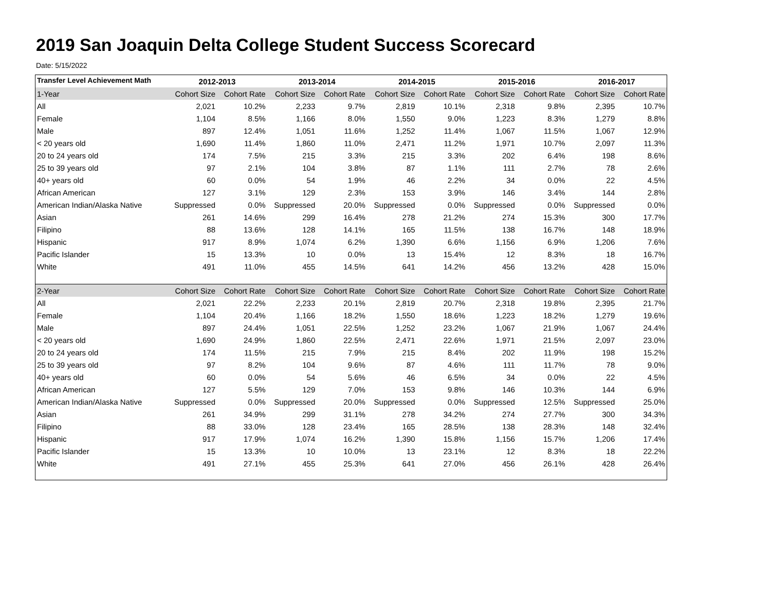2019 San Joaquin Delta College Student Success Scorecard
Date: 5/15/2022
| Transfer Level Achievement Math | 2012-2013 | | 2013-2014 | | 2014-2015 | | 2015-2016 | | 2016-2017 | |
| --- | --- | --- | --- | --- | --- | --- | --- | --- | --- | --- |
| 1-Year | Cohort Size | Cohort Rate | Cohort Size | Cohort Rate | Cohort Size | Cohort Rate | Cohort Size | Cohort Rate | Cohort Size | Cohort Rate |
| All | 2,021 | 10.2% | 2,233 | 9.7% | 2,819 | 10.1% | 2,318 | 9.8% | 2,395 | 10.7% |
| Female | 1,104 | 8.5% | 1,166 | 8.0% | 1,550 | 9.0% | 1,223 | 8.3% | 1,279 | 8.8% |
| Male | 897 | 12.4% | 1,051 | 11.6% | 1,252 | 11.4% | 1,067 | 11.5% | 1,067 | 12.9% |
| < 20 years old | 1,690 | 11.4% | 1,860 | 11.0% | 2,471 | 11.2% | 1,971 | 10.7% | 2,097 | 11.3% |
| 20 to 24 years old | 174 | 7.5% | 215 | 3.3% | 215 | 3.3% | 202 | 6.4% | 198 | 8.6% |
| 25 to 39 years old | 97 | 2.1% | 104 | 3.8% | 87 | 1.1% | 111 | 2.7% | 78 | 2.6% |
| 40+ years old | 60 | 0.0% | 54 | 1.9% | 46 | 2.2% | 34 | 0.0% | 22 | 4.5% |
| African American | 127 | 3.1% | 129 | 2.3% | 153 | 3.9% | 146 | 3.4% | 144 | 2.8% |
| American Indian/Alaska Native | Suppressed | 0.0% | Suppressed | 20.0% | Suppressed | 0.0% | Suppressed | 0.0% | Suppressed | 0.0% |
| Asian | 261 | 14.6% | 299 | 16.4% | 278 | 21.2% | 274 | 15.3% | 300 | 17.7% |
| Filipino | 88 | 13.6% | 128 | 14.1% | 165 | 11.5% | 138 | 16.7% | 148 | 18.9% |
| Hispanic | 917 | 8.9% | 1,074 | 6.2% | 1,390 | 6.6% | 1,156 | 6.9% | 1,206 | 7.6% |
| Pacific Islander | 15 | 13.3% | 10 | 0.0% | 13 | 15.4% | 12 | 8.3% | 18 | 16.7% |
| White | 491 | 11.0% | 455 | 14.5% | 641 | 14.2% | 456 | 13.2% | 428 | 15.0% |
| 2-Year | Cohort Size | Cohort Rate | Cohort Size | Cohort Rate | Cohort Size | Cohort Rate | Cohort Size | Cohort Rate | Cohort Size | Cohort Rate |
| All | 2,021 | 22.2% | 2,233 | 20.1% | 2,819 | 20.7% | 2,318 | 19.8% | 2,395 | 21.7% |
| Female | 1,104 | 20.4% | 1,166 | 18.2% | 1,550 | 18.6% | 1,223 | 18.2% | 1,279 | 19.6% |
| Male | 897 | 24.4% | 1,051 | 22.5% | 1,252 | 23.2% | 1,067 | 21.9% | 1,067 | 24.4% |
| < 20 years old | 1,690 | 24.9% | 1,860 | 22.5% | 2,471 | 22.6% | 1,971 | 21.5% | 2,097 | 23.0% |
| 20 to 24 years old | 174 | 11.5% | 215 | 7.9% | 215 | 8.4% | 202 | 11.9% | 198 | 15.2% |
| 25 to 39 years old | 97 | 8.2% | 104 | 9.6% | 87 | 4.6% | 111 | 11.7% | 78 | 9.0% |
| 40+ years old | 60 | 0.0% | 54 | 5.6% | 46 | 6.5% | 34 | 0.0% | 22 | 4.5% |
| African American | 127 | 5.5% | 129 | 7.0% | 153 | 9.8% | 146 | 10.3% | 144 | 6.9% |
| American Indian/Alaska Native | Suppressed | 0.0% | Suppressed | 20.0% | Suppressed | 0.0% | Suppressed | 12.5% | Suppressed | 25.0% |
| Asian | 261 | 34.9% | 299 | 31.1% | 278 | 34.2% | 274 | 27.7% | 300 | 34.3% |
| Filipino | 88 | 33.0% | 128 | 23.4% | 165 | 28.5% | 138 | 28.3% | 148 | 32.4% |
| Hispanic | 917 | 17.9% | 1,074 | 16.2% | 1,390 | 15.8% | 1,156 | 15.7% | 1,206 | 17.4% |
| Pacific Islander | 15 | 13.3% | 10 | 10.0% | 13 | 23.1% | 12 | 8.3% | 18 | 22.2% |
| White | 491 | 27.1% | 455 | 25.3% | 641 | 27.0% | 456 | 26.1% | 428 | 26.4% |